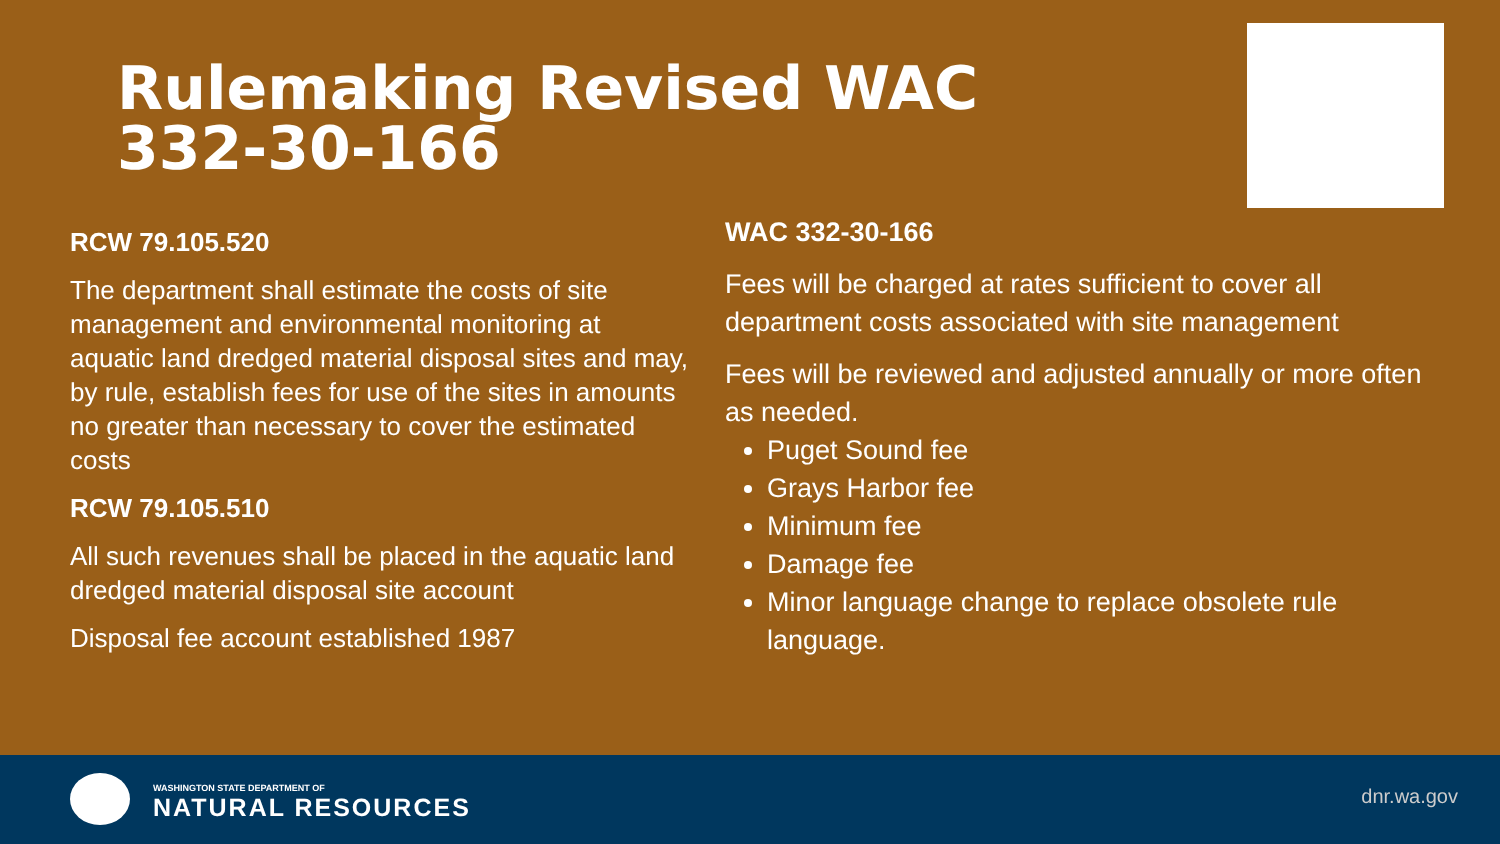Rulemaking Revised WAC 332-30-166
RCW 79.105.520
The department shall estimate the costs of site management and environmental monitoring at aquatic land dredged material disposal sites and may, by rule, establish fees for use of the sites in amounts no greater than necessary to cover the estimated costs
RCW 79.105.510
All such revenues shall be placed in the aquatic land dredged material disposal site account
Disposal fee account established 1987
WAC 332-30-166
Fees will be charged at rates sufficient to cover all department costs associated with site management
Fees will be reviewed and adjusted annually or more often as needed.
Puget Sound fee
Grays Harbor fee
Minimum fee
Damage fee
Minor language change to replace obsolete rule language.
WASHINGTON STATE DEPARTMENT OF
NATURAL RESOURCES
dnr.wa.gov